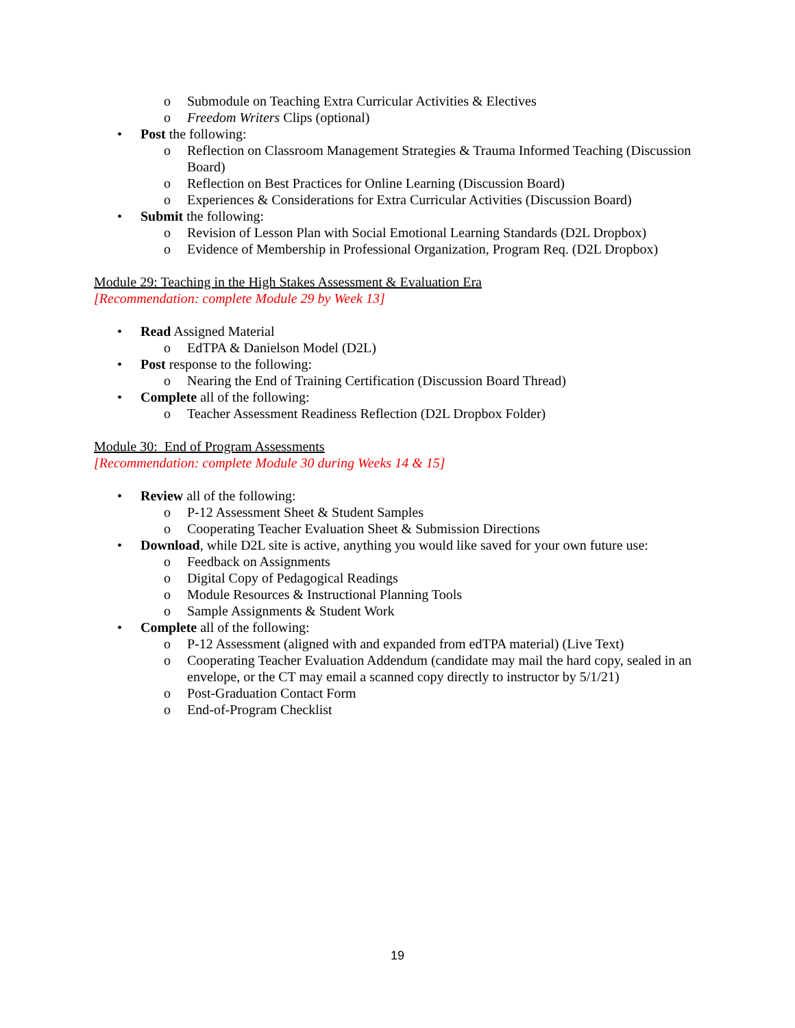o Submodule on Teaching Extra Curricular Activities & Electives
o Freedom Writers Clips (optional)
• Post the following:
o Reflection on Classroom Management Strategies & Trauma Informed Teaching (Discussion Board)
o Reflection on Best Practices for Online Learning (Discussion Board)
o Experiences & Considerations for Extra Curricular Activities (Discussion Board)
• Submit the following:
o Revision of Lesson Plan with Social Emotional Learning Standards (D2L Dropbox)
o Evidence of Membership in Professional Organization, Program Req. (D2L Dropbox)
Module 29: Teaching in the High Stakes Assessment & Evaluation Era
[Recommendation: complete Module 29 by Week 13]
• Read Assigned Material
o EdTPA & Danielson Model (D2L)
• Post response to the following:
o Nearing the End of Training Certification (Discussion Board Thread)
• Complete all of the following:
o Teacher Assessment Readiness Reflection (D2L Dropbox Folder)
Module 30: End of Program Assessments
[Recommendation: complete Module 30 during Weeks 14 & 15]
• Review all of the following:
o P-12 Assessment Sheet & Student Samples
o Cooperating Teacher Evaluation Sheet & Submission Directions
• Download, while D2L site is active, anything you would like saved for your own future use:
o Feedback on Assignments
o Digital Copy of Pedagogical Readings
o Module Resources & Instructional Planning Tools
o Sample Assignments & Student Work
• Complete all of the following:
o P-12 Assessment (aligned with and expanded from edTPA material) (Live Text)
o Cooperating Teacher Evaluation Addendum (candidate may mail the hard copy, sealed in an envelope, or the CT may email a scanned copy directly to instructor by 5/1/21)
o Post-Graduation Contact Form
o End-of-Program Checklist
19